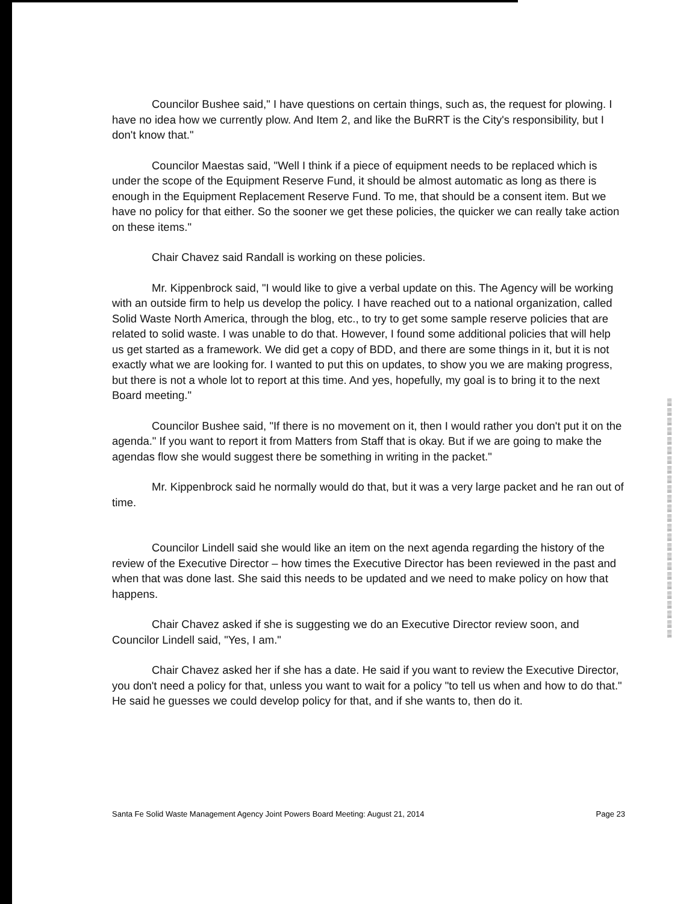Councilor Bushee said," I have questions on certain things, such as, the request for plowing. I have no idea how we currently plow. And Item 2, and like the BuRRT is the City's responsibility, but I don't know that."
Councilor Maestas said, "Well I think if a piece of equipment needs to be replaced which is under the scope of the Equipment Reserve Fund, it should be almost automatic as long as there is enough in the Equipment Replacement Reserve Fund. To me, that should be a consent item. But we have no policy for that either. So the sooner we get these policies, the quicker we can really take action on these items."
Chair Chavez said Randall is working on these policies.
Mr. Kippenbrock said, "I would like to give a verbal update on this. The Agency will be working with an outside firm to help us develop the policy. I have reached out to a national organization, called Solid Waste North America, through the blog, etc., to try to get some sample reserve policies that are related to solid waste. I was unable to do that. However, I found some additional policies that will help us get started as a framework. We did get a copy of BDD, and there are some things in it, but it is not exactly what we are looking for. I wanted to put this on updates, to show you we are making progress, but there is not a whole lot to report at this time. And yes, hopefully, my goal is to bring it to the next Board meeting."
Councilor Bushee said, "If there is no movement on it, then I would rather you don't put it on the agenda." If you want to report it from Matters from Staff that is okay. But if we are going to make the agendas flow she would suggest there be something in writing in the packet."
Mr. Kippenbrock said he normally would do that, but it was a very large packet and he ran out of time.
Councilor Lindell said she would like an item on the next agenda regarding the history of the review of the Executive Director – how times the Executive Director has been reviewed in the past and when that was done last. She said this needs to be updated and we need to make policy on how that happens.
Chair Chavez asked if she is suggesting we do an Executive Director review soon, and Councilor Lindell said, "Yes, I am."
Chair Chavez asked her if she has a date. He said if you want to review the Executive Director, you don't need a policy for that, unless you want to wait for a policy "to tell us when and how to do that." He said he guesses we could develop policy for that, and if she wants to, then do it.
▒ ▒ ▒ ▒ ▒ ▒ ▒ ▒ ▒ ▒ ▒ ▒ ▒ ▒ ▒ ▒ ▒ ▒ ▒ ▒ ▒ ▒ ▒ ▒ ▒
Santa Fe Solid Waste Management Agency Joint Powers Board Meeting: August 21, 2014 Page 23